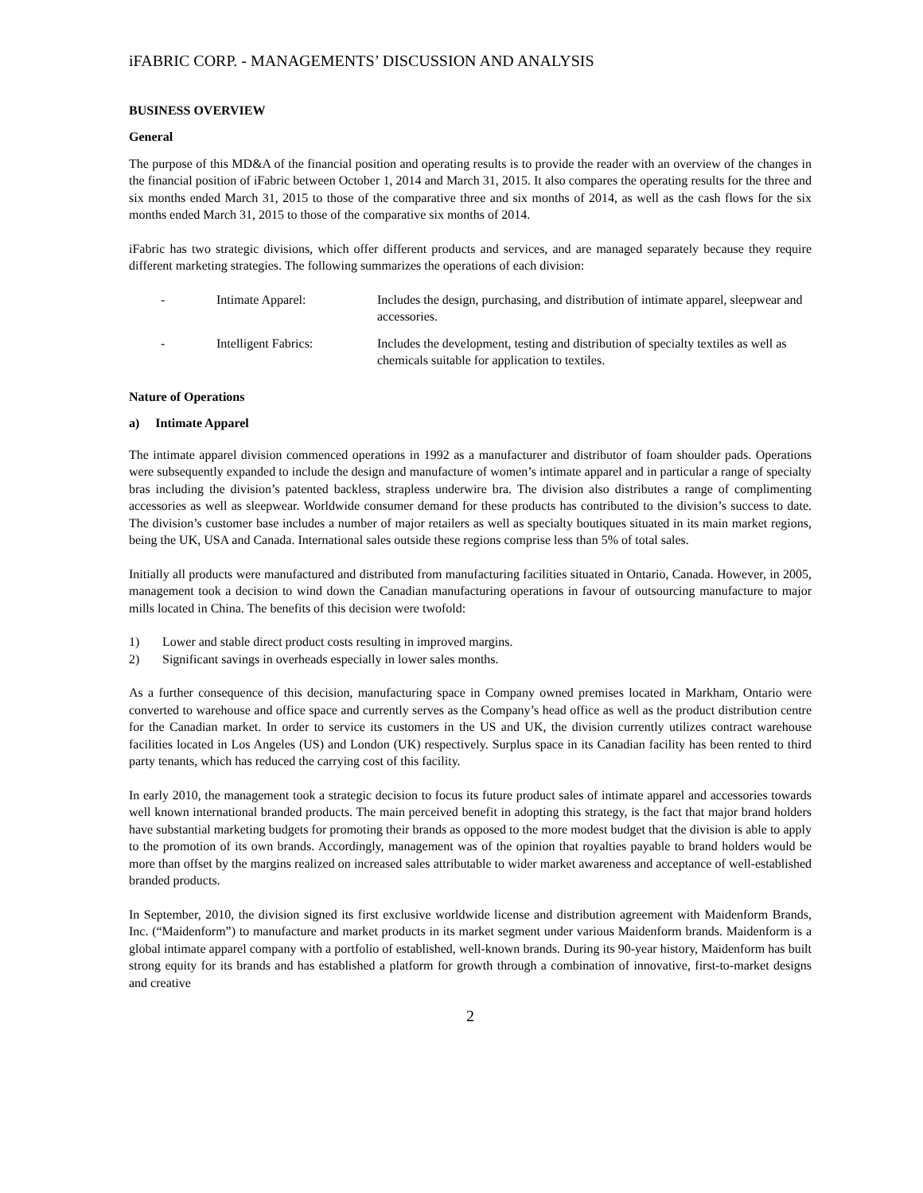iFABRIC CORP. - MANAGEMENTS’ DISCUSSION AND ANALYSIS
BUSINESS OVERVIEW
General
The purpose of this MD&A of the financial position and operating results is to provide the reader with an overview of the changes in the financial position of iFabric between October 1, 2014 and March 31, 2015. It also compares the operating results for the three and six months ended March 31, 2015 to those of the comparative three and six months of 2014, as well as the cash flows for the six months ended March 31, 2015 to those of the comparative six months of 2014.
iFabric has two strategic divisions, which offer different products and services, and are managed separately because they require different marketing strategies. The following summarizes the operations of each division:
| - | Intimate Apparel: | Includes the design, purchasing, and distribution of intimate apparel, sleepwear and accessories. |
| - | Intelligent Fabrics: | Includes the development, testing and distribution of specialty textiles as well as chemicals suitable for application to textiles. |
Nature of Operations
a) Intimate Apparel
The intimate apparel division commenced operations in 1992 as a manufacturer and distributor of foam shoulder pads. Operations were subsequently expanded to include the design and manufacture of women’s intimate apparel and in particular a range of specialty bras including the division’s patented backless, strapless underwire bra. The division also distributes a range of complimenting accessories as well as sleepwear. Worldwide consumer demand for these products has contributed to the division’s success to date. The division’s customer base includes a number of major retailers as well as specialty boutiques situated in its main market regions, being the UK, USA and Canada. International sales outside these regions comprise less than 5% of total sales.
Initially all products were manufactured and distributed from manufacturing facilities situated in Ontario, Canada. However, in 2005, management took a decision to wind down the Canadian manufacturing operations in favour of outsourcing manufacture to major mills located in China. The benefits of this decision were twofold:
1) Lower and stable direct product costs resulting in improved margins.
2) Significant savings in overheads especially in lower sales months.
As a further consequence of this decision, manufacturing space in Company owned premises located in Markham, Ontario were converted to warehouse and office space and currently serves as the Company’s head office as well as the product distribution centre for the Canadian market. In order to service its customers in the US and UK, the division currently utilizes contract warehouse facilities located in Los Angeles (US) and London (UK) respectively. Surplus space in its Canadian facility has been rented to third party tenants, which has reduced the carrying cost of this facility.
In early 2010, the management took a strategic decision to focus its future product sales of intimate apparel and accessories towards well known international branded products. The main perceived benefit in adopting this strategy, is the fact that major brand holders have substantial marketing budgets for promoting their brands as opposed to the more modest budget that the division is able to apply to the promotion of its own brands. Accordingly, management was of the opinion that royalties payable to brand holders would be more than offset by the margins realized on increased sales attributable to wider market awareness and acceptance of well-established branded products.
In September, 2010, the division signed its first exclusive worldwide license and distribution agreement with Maidenform Brands, Inc. (“Maidenform”) to manufacture and market products in its market segment under various Maidenform brands. Maidenform is a global intimate apparel company with a portfolio of established, well-known brands. During its 90-year history, Maidenform has built strong equity for its brands and has established a platform for growth through a combination of innovative, first-to-market designs and creative
2